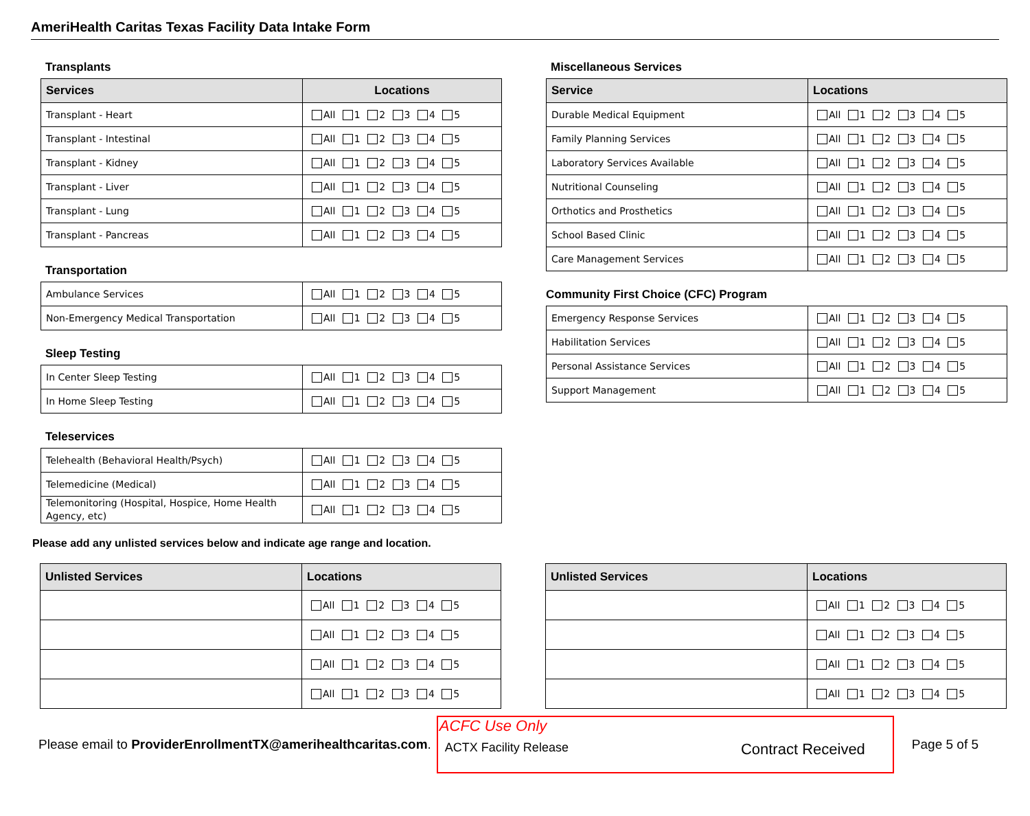AmeriHealth Caritas Texas Facility Data Intake Form
Transplants
| Services | Locations |
| --- | --- |
| Transplant - Heart | All 1 2 3 4 5 |
| Transplant - Intestinal | All 1 2 3 4 5 |
| Transplant - Kidney | All 1 2 3 4 5 |
| Transplant - Liver | All 1 2 3 4 5 |
| Transplant - Lung | All 1 2 3 4 5 |
| Transplant - Pancreas | All 1 2 3 4 5 |
Transportation
| Ambulance Services | All 1 2 3 4 5 |
| Non-Emergency Medical Transportation | All 1 2 3 4 5 |
Sleep Testing
| In Center Sleep Testing | All 1 2 3 4 5 |
| In Home Sleep Testing | All 1 2 3 4 5 |
Teleservices
| Telehealth (Behavioral Health/Psych) | All 1 2 3 4 5 |
| Telemedicine (Medical) | All 1 2 3 4 5 |
| Telemonitoring (Hospital, Hospice, Home Health Agency, etc) | All 1 2 3 4 5 |
Miscellaneous Services
| Service | Locations |
| --- | --- |
| Durable Medical Equipment | All 1 2 3 4 5 |
| Family Planning Services | All 1 2 3 4 5 |
| Laboratory Services Available | All 1 2 3 4 5 |
| Nutritional Counseling | All 1 2 3 4 5 |
| Orthotics and Prosthetics | All 1 2 3 4 5 |
| School Based Clinic | All 1 2 3 4 5 |
| Care Management Services | All 1 2 3 4 5 |
Community First Choice (CFC) Program
| Emergency Response Services | All 1 2 3 4 5 |
| Habilitation Services | All 1 2 3 4 5 |
| Personal Assistance Services | All 1 2 3 4 5 |
| Support Management | All 1 2 3 4 5 |
Please add any unlisted services below and indicate age range and location.
| Unlisted Services | Locations |
| --- | --- |
| | All 1 2 3 4 5 |
| | All 1 2 3 4 5 |
| | All 1 2 3 4 5 |
| | All 1 2 3 4 5 |
| Unlisted Services | Locations |
| --- | --- |
| | All 1 2 3 4 5 |
| | All 1 2 3 4 5 |
| | All 1 2 3 4 5 |
| | All 1 2 3 4 5 |
Please email to ProviderEnrollmentTX@amerihealthcaritas.com.
ACFC Use Only
ACTX Facility Release Contract Received
Page 5 of 5